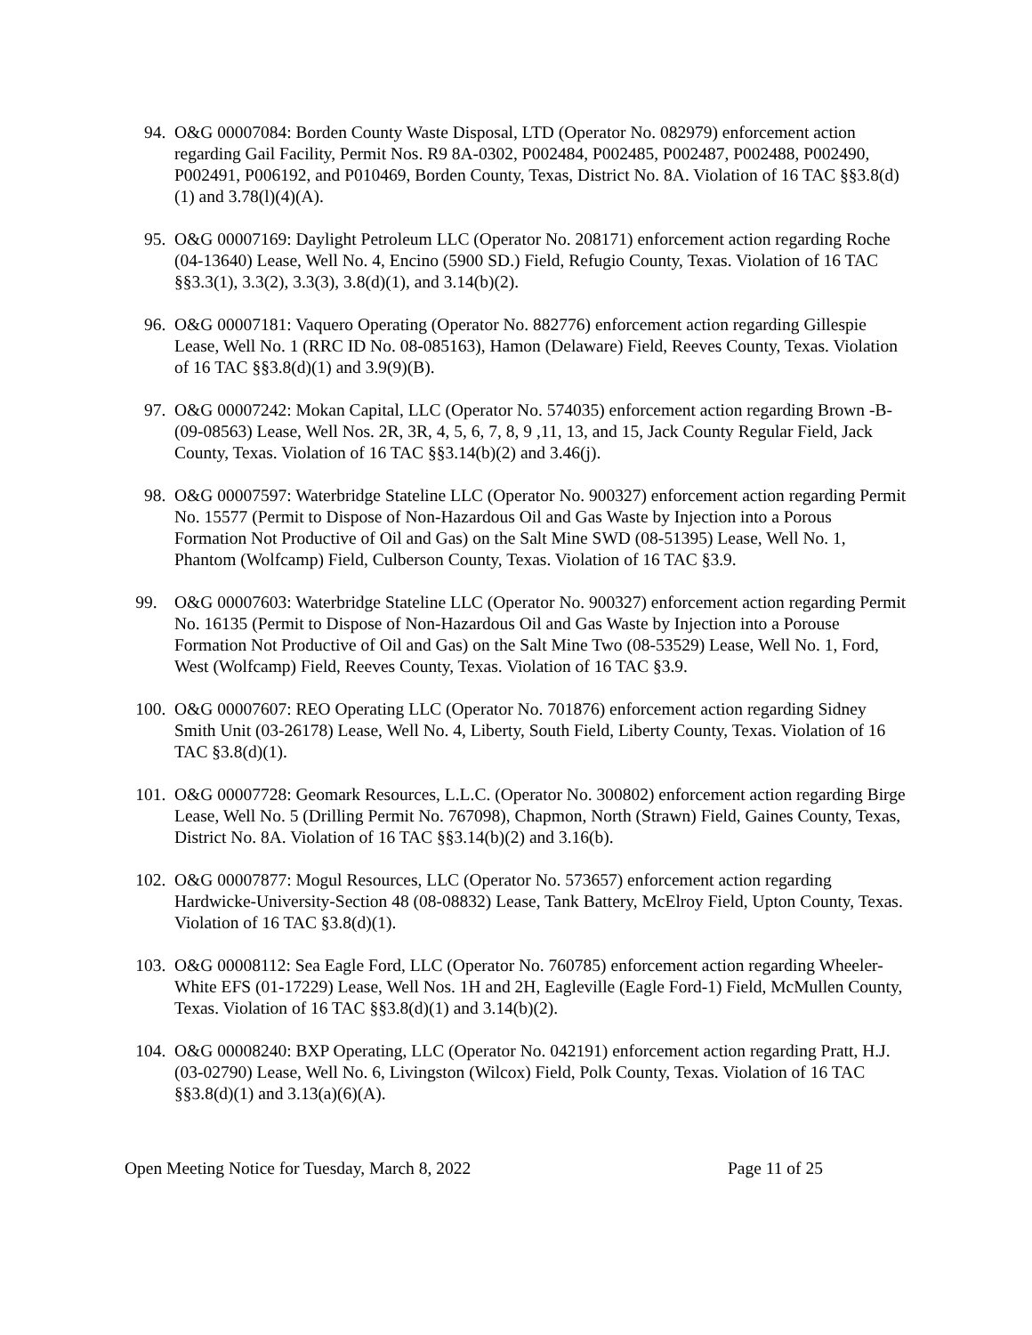94. O&G 00007084: Borden County Waste Disposal, LTD (Operator No. 082979) enforcement action regarding Gail Facility, Permit Nos. R9 8A-0302, P002484, P002485, P002487, P002488, P002490, P002491, P006192, and P010469, Borden County, Texas, District No. 8A. Violation of 16 TAC §§3.8(d)(1) and 3.78(l)(4)(A).
95. O&G 00007169: Daylight Petroleum LLC (Operator No. 208171) enforcement action regarding Roche (04-13640) Lease, Well No. 4, Encino (5900 SD.) Field, Refugio County, Texas. Violation of 16 TAC §§3.3(1), 3.3(2), 3.3(3), 3.8(d)(1), and 3.14(b)(2).
96. O&G 00007181: Vaquero Operating (Operator No. 882776) enforcement action regarding Gillespie Lease, Well No. 1 (RRC ID No. 08-085163), Hamon (Delaware) Field, Reeves County, Texas. Violation of 16 TAC §§3.8(d)(1) and 3.9(9)(B).
97. O&G 00007242: Mokan Capital, LLC (Operator No. 574035) enforcement action regarding Brown -B- (09-08563) Lease, Well Nos. 2R, 3R, 4, 5, 6, 7, 8, 9 ,11, 13, and 15, Jack County Regular Field, Jack County, Texas. Violation of 16 TAC §§3.14(b)(2) and 3.46(j).
98. O&G 00007597: Waterbridge Stateline LLC (Operator No. 900327) enforcement action regarding Permit No. 15577 (Permit to Dispose of Non-Hazardous Oil and Gas Waste by Injection into a Porous Formation Not Productive of Oil and Gas) on the Salt Mine SWD (08-51395) Lease, Well No. 1, Phantom (Wolfcamp) Field, Culberson County, Texas. Violation of 16 TAC §3.9.
99. O&G 00007603: Waterbridge Stateline LLC (Operator No. 900327) enforcement action regarding Permit No. 16135 (Permit to Dispose of Non-Hazardous Oil and Gas Waste by Injection into a Porouse Formation Not Productive of Oil and Gas) on the Salt Mine Two (08-53529) Lease, Well No. 1, Ford, West (Wolfcamp) Field, Reeves County, Texas. Violation of 16 TAC §3.9.
100. O&G 00007607: REO Operating LLC (Operator No. 701876) enforcement action regarding Sidney Smith Unit (03-26178) Lease, Well No. 4, Liberty, South Field, Liberty County, Texas. Violation of 16 TAC §3.8(d)(1).
101. O&G 00007728: Geomark Resources, L.L.C. (Operator No. 300802) enforcement action regarding Birge Lease, Well No. 5 (Drilling Permit No. 767098), Chapmon, North (Strawn) Field, Gaines County, Texas, District No. 8A. Violation of 16 TAC §§3.14(b)(2) and 3.16(b).
102. O&G 00007877: Mogul Resources, LLC (Operator No. 573657) enforcement action regarding Hardwicke-University-Section 48 (08-08832) Lease, Tank Battery, McElroy Field, Upton County, Texas. Violation of 16 TAC §3.8(d)(1).
103. O&G 00008112: Sea Eagle Ford, LLC (Operator No. 760785) enforcement action regarding Wheeler-White EFS (01-17229) Lease, Well Nos. 1H and 2H, Eagleville (Eagle Ford-1) Field, McMullen County, Texas. Violation of 16 TAC §§3.8(d)(1) and 3.14(b)(2).
104. O&G 00008240: BXP Operating, LLC (Operator No. 042191) enforcement action regarding Pratt, H.J. (03-02790) Lease, Well No. 6, Livingston (Wilcox) Field, Polk County, Texas. Violation of 16 TAC §§3.8(d)(1) and 3.13(a)(6)(A).
Open Meeting Notice for Tuesday, March 8, 2022 Page 11 of 25